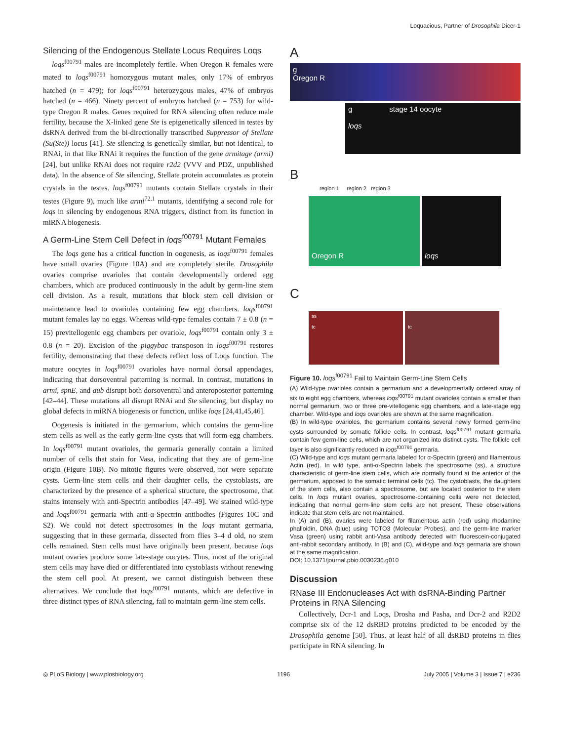Loquacious, Partner of Drosophila Dicer-1
Silencing of the Endogenous Stellate Locus Requires Loqs
loqs<sup>f00791</sup> males are incompletely fertile. When Oregon R females were mated to loqs<sup>f00791</sup> homozygous mutant males, only 17% of embryos hatched (n = 479); for loqs<sup>f00791</sup> heterozygous males, 47% of embryos hatched (n = 466). Ninety percent of embryos hatched (n = 753) for wild-type Oregon R males. Genes required for RNA silencing often reduce male fertility, because the X-linked gene Ste is epigenetically silenced in testes by dsRNA derived from the bi-directionally transcribed Suppressor of Stellate (Su(Ste)) locus [41]. Ste silencing is genetically similar, but not identical, to RNAi, in that like RNAi it requires the function of the gene armitage (armi) [24], but unlike RNAi does not require r2d2 (VVV and PDZ, unpublished data). In the absence of Ste silencing, Stellate protein accumulates as protein crystals in the testes. loqs<sup>f00791</sup> mutants contain Stellate crystals in their testes (Figure 9), much like armi<sup>72.1</sup> mutants, identifying a second role for loqs in silencing by endogenous RNA triggers, distinct from its function in miRNA biogenesis.
A Germ-Line Stem Cell Defect in loqs<sup>f00791</sup> Mutant Females
The loqs gene has a critical function in oogenesis, as loqs<sup>f00791</sup> females have small ovaries (Figure 10A) and are completely sterile. Drosophila ovaries comprise ovarioles that contain developmentally ordered egg chambers, which are produced continuously in the adult by germ-line stem cell division. As a result, mutations that block stem cell division or maintenance lead to ovarioles containing few egg chambers. loqs<sup>f00791</sup> mutant females lay no eggs. Whereas wild-type females contain 7 ± 0.8 (n = 15) previtellogenic egg chambers per ovariole, loqs<sup>f00791</sup> contain only 3 ± 0.8 (n = 20). Excision of the piggybac transposon in loqs<sup>f00791</sup> restores fertility, demonstrating that these defects reflect loss of Loqs function. The mature oocytes in loqs<sup>f00791</sup> ovarioles have normal dorsal appendages, indicating that dorsoventral patterning is normal. In contrast, mutations in armi, spnE, and aub disrupt both dorsoventral and anteroposterior patterning [42–44]. These mutations all disrupt RNAi and Ste silencing, but display no global defects in miRNA biogenesis or function, unlike loqs [24,41,45,46].
Oogenesis is initiated in the germarium, which contains the germ-line stem cells as well as the early germ-line cysts that will form egg chambers. In loqs<sup>f00791</sup> mutant ovarioles, the germaria generally contain a limited number of cells that stain for Vasa, indicating that they are of germ-line origin (Figure 10B). No mitotic figures were observed, nor were separate cysts. Germ-line stem cells and their daughter cells, the cystoblasts, are characterized by the presence of a spherical structure, the spectrosome, that stains intensely with anti-Spectrin antibodies [47–49]. We stained wild-type and loqs<sup>f00791</sup> germaria with anti-α-Spectrin antibodies (Figures 10C and S2). We could not detect spectrosomes in the loqs mutant germaria, suggesting that in these germaria, dissected from flies 3–4 d old, no stem cells remained. Stem cells must have originally been present, because loqs mutant ovaries produce some late-stage oocytes. Thus, most of the original stem cells may have died or differentiated into cystoblasts without renewing the stem cell pool. At present, we cannot distinguish between these alternatives. We conclude that loqs<sup>f00791</sup> mutants, which are defective in three distinct types of RNA silencing, fail to maintain germ-line stem cells.
A
g
Oregon R
g stage 14 oocyte
loqs
B
region 1 region 2 region 3
Oregon R loqs
C
ss
tc
tc
Figure 10. loqs<sup>f00791</sup> Fail to Maintain Germ-Line Stem Cells
(A) Wild-type ovarioles contain a germarium and a developmentally ordered array of six to eight egg chambers, whereas loqs<sup>f00791</sup> mutant ovarioles contain a smaller than normal germarium, two or three pre-vitellogenic egg chambers, and a late-stage egg chamber. Wild-type and loqs ovarioles are shown at the same magnification.
(B) In wild-type ovarioles, the germarium contains several newly formed germ-line cysts surrounded by somatic follicle cells. In contrast, loqs<sup>f00791</sup> mutant germaria contain few germ-line cells, which are not organized into distinct cysts. The follicle cell layer is also significantly reduced in loqs<sup>f00791</sup> germaria.
(C) Wild-type and loqs mutant germaria labeled for α-Spectrin (green) and filamentous Actin (red). In wild type, anti-α-Spectrin labels the spectrosome (ss), a structure characteristic of germ-line stem cells, which are normally found at the anterior of the germarium, apposed to the somatic terminal cells (tc). The cystoblasts, the daughters of the stem cells, also contain a spectrosome, but are located posterior to the stem cells. In loqs mutant ovaries, spectrosome-containing cells were not detected, indicating that normal germ-line stem cells are not present. These observations indicate that stem cells are not maintained.
In (A) and (B), ovaries were labeled for filamentous actin (red) using rhodamine phalloidin, DNA (blue) using TOTO3 (Molecular Probes), and the germ-line marker Vasa (green) using rabbit anti-Vasa antibody detected with fluorescein-conjugated anti-rabbit secondary antibody. In (B) and (C), wild-type and loqs germaria are shown at the same magnification.
DOI: 10.1371/journal.pbio.0030236.g010
Discussion
RNase III Endonucleases Act with dsRNA-Binding Partner Proteins in RNA Silencing
Collectively, Dcr-1 and Loqs, Drosha and Pasha, and Dcr-2 and R2D2 comprise six of the 12 dsRBD proteins predicted to be encoded by the Drosophila genome [50]. Thus, at least half of all dsRBD proteins in flies participate in RNA silencing. In
◎ PLoS Biology | www.plosbiology.org 1196 July 2005 | Volume 3 | Issue 7 | e236